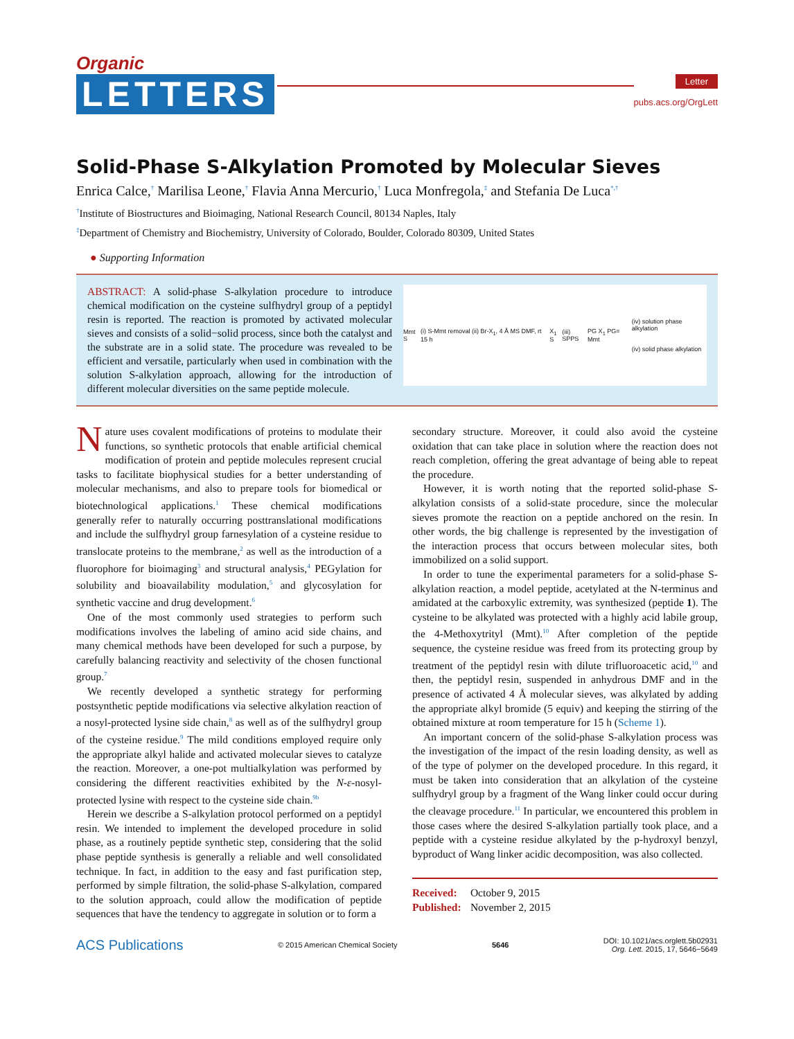Organic
LETTERS
Letter
pubs.acs.org/OrgLett
Solid-Phase S-Alkylation Promoted by Molecular Sieves
Enrica Calce,<sup>†</sup> Marilisa Leone,<sup>†</sup> Flavia Anna Mercurio,<sup>†</sup> Luca Monfregola,<sup>‡</sup> and Stefania De Luca<sup>*,†</sup>
<sup>†</sup> Institute of Biostructures and Bioimaging, National Research Council, 80134 Naples, Italy
<sup>‡</sup> Department of Chemistry and Biochemistry, University of Colorado, Boulder, Colorado 80309, United States
● Supporting Information
ABSTRACT: A solid-phase S-alkylation procedure to introduce chemical modification on the cysteine sulfhydryl group of a peptidyl resin is reported. The reaction is promoted by activated molecular sieves and consists of a solid−solid process, since both the catalyst and the substrate are in a solid state. The procedure was revealed to be efficient and versatile, particularly when used in combination with the solution S-alkylation approach, allowing for the introduction of different molecular diversities on the same peptide molecule.
Mmt S (i) S-Mmt removal (ii) Br-X<sub>1</sub>, 4 Å MS DMF, rt 15 h X<sub>1</sub> S (iii) SPPS PG X<sub>1</sub> PG= Mmt (iv) solution phase alkylation
(iv) solid phase alkylation
Nature uses covalent modifications of proteins to modulate their functions, so synthetic protocols that enable artificial chemical modification of protein and peptide molecules represent crucial tasks to facilitate biophysical studies for a better understanding of molecular mechanisms, and also to prepare tools for biomedical or biotechnological applications.<sup>1</sup> These chemical modifications generally refer to naturally occurring posttranslational modifications and include the sulfhydryl group farnesylation of a cysteine residue to translocate proteins to the membrane,<sup>2</sup> as well as the introduction of a fluorophore for bioimaging<sup>3</sup> and structural analysis,<sup>4</sup> PEGylation for solubility and bioavailability modulation,<sup>5</sup> and glycosylation for synthetic vaccine and drug development.<sup>6</sup>
One of the most commonly used strategies to perform such modifications involves the labeling of amino acid side chains, and many chemical methods have been developed for such a purpose, by carefully balancing reactivity and selectivity of the chosen functional group.<sup>7</sup>
We recently developed a synthetic strategy for performing postsynthetic peptide modifications via selective alkylation reaction of a nosyl-protected lysine side chain,<sup>8</sup> as well as of the sulfhydryl group of the cysteine residue.<sup>9</sup> The mild conditions employed require only the appropriate alkyl halide and activated molecular sieves to catalyze the reaction. Moreover, a one-pot multialkylation was performed by considering the different reactivities exhibited by the N-ε-nosyl-protected lysine with respect to the cysteine side chain.<sup>9b</sup>
Herein we describe a S-alkylation protocol performed on a peptidyl resin. We intended to implement the developed procedure in solid phase, as a routinely peptide synthetic step, considering that the solid phase peptide synthesis is generally a reliable and well consolidated technique. In fact, in addition to the easy and fast purification step, performed by simple filtration, the solid-phase S-alkylation, compared to the solution approach, could allow the modification of peptide sequences that have the tendency to aggregate in solution or to form a
secondary structure. Moreover, it could also avoid the cysteine oxidation that can take place in solution where the reaction does not reach completion, offering the great advantage of being able to repeat the procedure.
However, it is worth noting that the reported solid-phase S-alkylation consists of a solid-state procedure, since the molecular sieves promote the reaction on a peptide anchored on the resin. In other words, the big challenge is represented by the investigation of the interaction process that occurs between molecular sites, both immobilized on a solid support.
In order to tune the experimental parameters for a solid-phase S-alkylation reaction, a model peptide, acetylated at the N-terminus and amidated at the carboxylic extremity, was synthesized (peptide 1). The cysteine to be alkylated was protected with a highly acid labile group, the 4-Methoxytrityl (Mmt).<sup>10</sup> After completion of the peptide sequence, the cysteine residue was freed from its protecting group by treatment of the peptidyl resin with dilute trifluoroacetic acid,<sup>10</sup> and then, the peptidyl resin, suspended in anhydrous DMF and in the presence of activated 4 Å molecular sieves, was alkylated by adding the appropriate alkyl bromide (5 equiv) and keeping the stirring of the obtained mixture at room temperature for 15 h (Scheme 1).
An important concern of the solid-phase S-alkylation process was the investigation of the impact of the resin loading density, as well as of the type of polymer on the developed procedure. In this regard, it must be taken into consideration that an alkylation of the cysteine sulfhydryl group by a fragment of the Wang linker could occur during the cleavage procedure.<sup>11</sup> In particular, we encountered this problem in those cases where the desired S-alkylation partially took place, and a peptide with a cysteine residue alkylated by the p-hydroxyl benzyl, byproduct of Wang linker acidic decomposition, was also collected.
Received: October 9, 2015
Published: November 2, 2015
ACS Publications © 2015 American Chemical Society 5646 DOI: 10.1021/acs.orglett.5b02931
Org. Lett. 2015, 17, 5646−5649